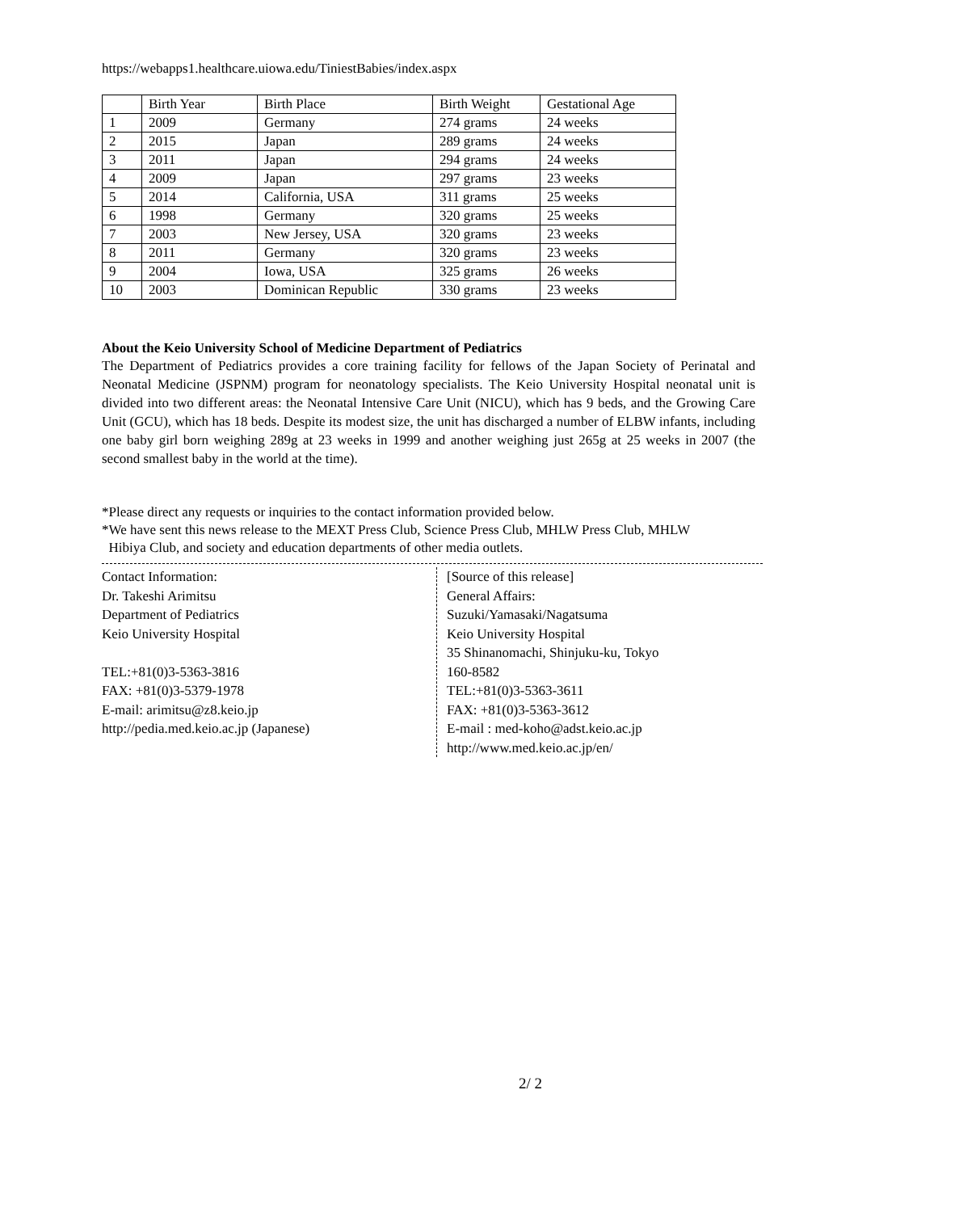https://webapps1.healthcare.uiowa.edu/TiniestBabies/index.aspx
| | Birth Year | Birth Place | Birth Weight | Gestational Age |
| 1 | 2009 | Germany | 274 grams | 24 weeks |
| 2 | 2015 | Japan | 289 grams | 24 weeks |
| 3 | 2011 | Japan | 294 grams | 24 weeks |
| 4 | 2009 | Japan | 297 grams | 23 weeks |
| 5 | 2014 | California, USA | 311 grams | 25 weeks |
| 6 | 1998 | Germany | 320 grams | 25 weeks |
| 7 | 2003 | New Jersey, USA | 320 grams | 23 weeks |
| 8 | 2011 | Germany | 320 grams | 23 weeks |
| 9 | 2004 | Iowa, USA | 325 grams | 26 weeks |
| 10 | 2003 | Dominican Republic | 330 grams | 23 weeks |
About the Keio University School of Medicine Department of Pediatrics
The Department of Pediatrics provides a core training facility for fellows of the Japan Society of Perinatal and Neonatal Medicine (JSPNM) program for neonatology specialists. The Keio University Hospital neonatal unit is divided into two different areas: the Neonatal Intensive Care Unit (NICU), which has 9 beds, and the Growing Care Unit (GCU), which has 18 beds. Despite its modest size, the unit has discharged a number of ELBW infants, including one baby girl born weighing 289g at 23 weeks in 1999 and another weighing just 265g at 25 weeks in 2007 (the second smallest baby in the world at the time).
*Please direct any requests or inquiries to the contact information provided below.
*We have sent this news release to the MEXT Press Club, Science Press Club, MHLW Press Club, MHLW
Hibiya Club, and society and education departments of other media outlets.
Contact Information:
Dr. Takeshi Arimitsu
Department of Pediatrics
Keio University Hospital
TEL:+81(0)3-5363-3816
FAX: +81(0)3-5379-1978
E-mail: arimitsu@z8.keio.jp
http://pedia.med.keio.ac.jp (Japanese)
[Source of this release]
General Affairs:
Suzuki/Yamasaki/Nagatsuma
Keio University Hospital
35 Shinanomachi, Shinjuku-ku, Tokyo
160-8582
TEL:+81(0)3-5363-3611
FAX: +81(0)3-5363-3612
E-mail : med-koho@adst.keio.ac.jp
http://www.med.keio.ac.jp/en/
2/ 2